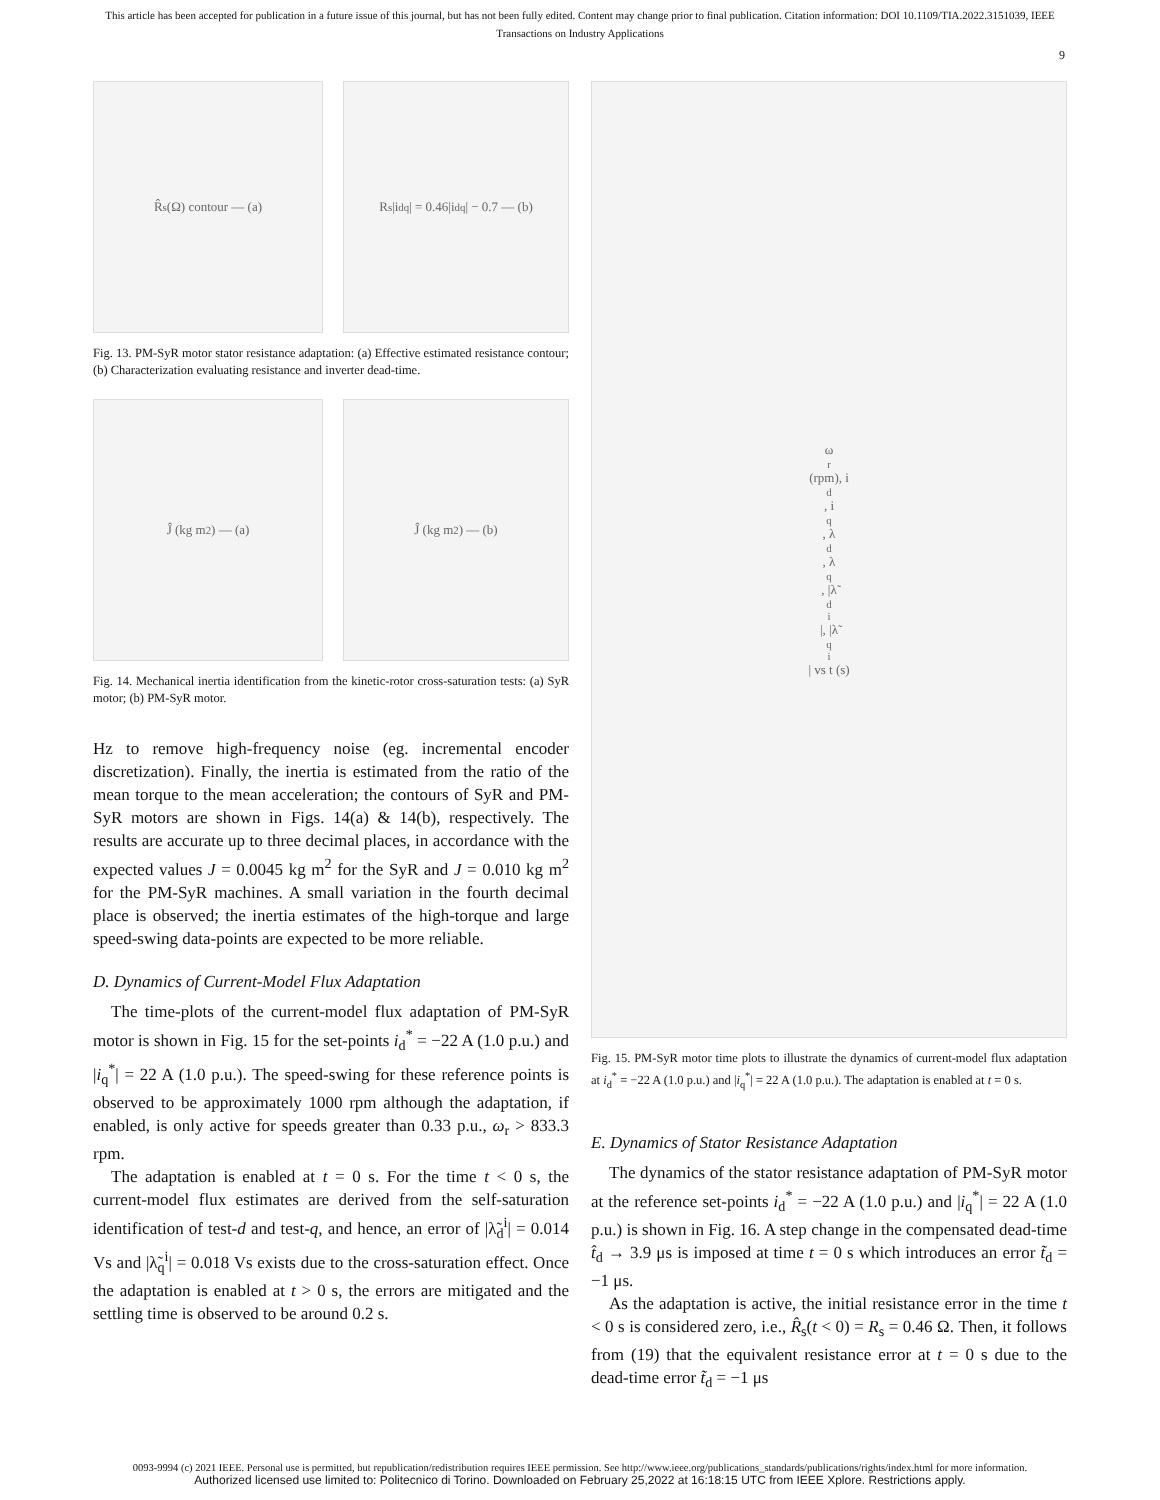This article has been accepted for publication in a future issue of this journal, but has not been fully edited. Content may change prior to final publication. Citation information: DOI 10.1109/TIA.2022.3151039, IEEE
Transactions on Industry Applications
9
R̂<sub>s</sub> (Ω) contour — (a) R<sub>s</sub>|i<sub>dq</sub>| = 0.46|i<sub>dq</sub>| − 0.7 — (b)
Fig. 13. PM-SyR motor stator resistance adaptation: (a) Effective estimated resistance contour; (b) Characterization evaluating resistance and inverter dead-time.
Ĵ (kg m<sup>2</sup>) — (a) Ĵ (kg m<sup>2</sup>) — (b)
Fig. 14. Mechanical inertia identification from the kinetic-rotor cross-saturation tests: (a) SyR motor; (b) PM-SyR motor.
Hz to remove high-frequency noise (eg. incremental encoder discretization). Finally, the inertia is estimated from the ratio of the mean torque to the mean acceleration; the contours of SyR and PM-SyR motors are shown in Figs. 14(a) & 14(b), respectively. The results are accurate up to three decimal places, in accordance with the expected values J = 0.0045 kg m<sup>2</sup> for the SyR and J = 0.010 kg m<sup>2</sup> for the PM-SyR machines. A small variation in the fourth decimal place is observed; the inertia estimates of the high-torque and large speed-swing data-points are expected to be more reliable.
D. Dynamics of Current-Model Flux Adaptation
The time-plots of the current-model flux adaptation of PM-SyR motor is shown in Fig. 15 for the set-points i<sub>d</sub><sup>*</sup> = −22 A (1.0 p.u.) and |i<sub>q</sub><sup>*</sup>| = 22 A (1.0 p.u.). The speed-swing for these reference points is observed to be approximately 1000 rpm although the adaptation, if enabled, is only active for speeds greater than 0.33 p.u., ω<sub>r</sub> > 833.3 rpm.
The adaptation is enabled at t = 0 s. For the time t < 0 s, the current-model flux estimates are derived from the self-saturation identification of test-d and test-q, and hence, an error of |λ̃<sub>d</sub><sup>i</sup>| = 0.014 Vs and |λ̃<sub>q</sub><sup>i</sup>| = 0.018 Vs exists due to the cross-saturation effect. Once the adaptation is enabled at t > 0 s, the errors are mitigated and the settling time is observed to be around 0.2 s.
ω<sub>r</sub> (rpm), i<sub>d</sub>, i<sub>q</sub>, λ<sub>d</sub>, λ<sub>q</sub>, |λ̃<sub>d</sub><sup>i</sup>|, |λ̃<sub>q</sub><sup>i</sup>| vs t (s)
Fig. 15. PM-SyR motor time plots to illustrate the dynamics of current-model flux adaptation at i<sub>d</sub><sup>*</sup> = −22 A (1.0 p.u.) and |i<sub>q</sub><sup>*</sup>| = 22 A (1.0 p.u.). The adaptation is enabled at t = 0 s.
E. Dynamics of Stator Resistance Adaptation
The dynamics of the stator resistance adaptation of PM-SyR motor at the reference set-points i<sub>d</sub><sup>*</sup> = −22 A (1.0 p.u.) and |i<sub>q</sub><sup>*</sup>| = 22 A (1.0 p.u.) is shown in Fig. 16. A step change in the compensated dead-time t̂<sub>d</sub> → 3.9 μs is imposed at time t = 0 s which introduces an error t̃<sub>d</sub> = −1 μs.
As the adaptation is active, the initial resistance error in the time t < 0 s is considered zero, i.e., R̂<sub>s</sub>(t < 0) = R<sub>s</sub> = 0.46 Ω. Then, it follows from (19) that the equivalent resistance error at t = 0 s due to the dead-time error t̃<sub>d</sub> = −1 μs
0093-9994 (c) 2021 IEEE. Personal use is permitted, but republication/redistribution requires IEEE permission. See http://www.ieee.org/publications_standards/publications/rights/index.html for more information.
Authorized licensed use limited to: Politecnico di Torino. Downloaded on February 25,2022 at 16:18:15 UTC from IEEE Xplore. Restrictions apply.